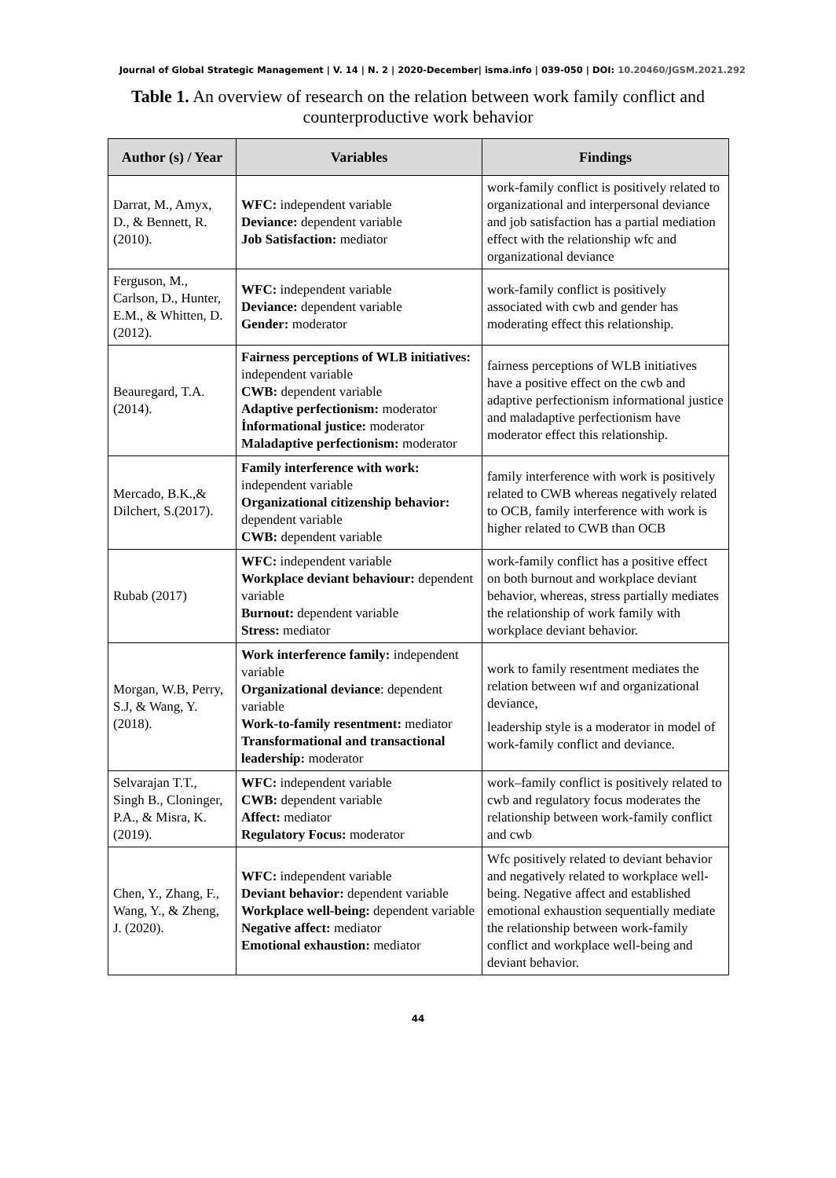Journal of Global Strategic Management | V. 14 | N. 2 | 2020-December| isma.info | 039-050 | DOI: 10.20460/JGSM.2021.292
Table 1. An overview of research on the relation between work family conflict and
counterproductive work behavior
| Author (s) / Year | Variables | Findings |
| --- | --- | --- |
| Darrat, M., Amyx, D., & Bennett, R. (2010). | WFC: independent variable Deviance: dependent variable Job Satisfaction: mediator | work-family conflict is positively related to organizational and interpersonal deviance and job satisfaction has a partial mediation effect with the relationship wfc and organizational deviance |
| Ferguson, M., Carlson, D., Hunter, E.M., & Whitten, D. (2012). | WFC: independent variable Deviance: dependent variable Gender: moderator | work-family conflict is positively associated with cwb and gender has moderating effect this relationship. |
| Beauregard, T.A. (2014). | Fairness perceptions of WLB initiatives: independent variable CWB: dependent variable Adaptive perfectionism: moderator İnformational justice: moderator Maladaptive perfectionism: moderator | fairness perceptions of WLB initiatives have a positive effect on the cwb and adaptive perfectionism informational justice and maladaptive perfectionism have moderator effect this relationship. |
| Mercado, B.K.,& Dilchert, S.(2017). | Family interference with work: independent variable Organizational citizenship behavior: dependent variable CWB: dependent variable | family interference with work is positively related to CWB whereas negatively related to OCB, family interference with work is higher related to CWB than OCB |
| Rubab (2017) | WFC: independent variable Workplace deviant behaviour: dependent variable Burnout: dependent variable Stress: mediator | work-family conflict has a positive effect on both burnout and workplace deviant behavior, whereas, stress partially mediates the relationship of work family with workplace deviant behavior. |
| Morgan, W.B, Perry, S.J, & Wang, Y. (2018). | Work interference family: independent variable Organizational deviance : dependent variable Work-to-family resentment: mediator Transformational and transactional leadership: moderator | work to family resentment mediates the relation between wıf and organizational deviance, leadership style is a moderator in model of work-family conflict and deviance. |
| Selvarajan T.T., Singh B., Cloninger, P.A., & Misra, K. (2019). | WFC: independent variable CWB: dependent variable Affect: mediator Regulatory Focus: moderator | work–family conflict is positively related to cwb and regulatory focus moderates the relationship between work-family conflict and cwb |
| Chen, Y., Zhang, F., Wang, Y., & Zheng, J. (2020). | WFC: independent variable Deviant behavior: dependent variable Workplace well-being: dependent variable Negative affect: mediator Emotional exhaustion: mediator | Wfc positively related to deviant behavior and negatively related to workplace well-being. Negative affect and established emotional exhaustion sequentially mediate the relationship between work-family conflict and workplace well-being and deviant behavior. |
44